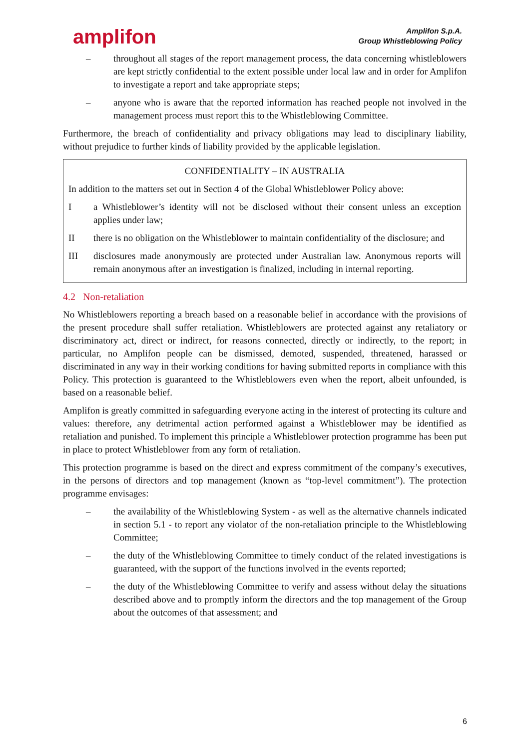amplifon
Amplifon S.p.A.
Group Whistleblowing Policy
– throughout all stages of the report management process, the data concerning whistleblowers are kept strictly confidential to the extent possible under local law and in order for Amplifon to investigate a report and take appropriate steps;
– anyone who is aware that the reported information has reached people not involved in the management process must report this to the Whistleblowing Committee.
Furthermore, the breach of confidentiality and privacy obligations may lead to disciplinary liability, without prejudice to further kinds of liability provided by the applicable legislation.
CONFIDENTIALITY – IN AUSTRALIA
In addition to the matters set out in Section 4 of the Global Whistleblower Policy above:
I a Whistleblower’s identity will not be disclosed without their consent unless an exception applies under law;
II there is no obligation on the Whistleblower to maintain confidentiality of the disclosure; and
III disclosures made anonymously are protected under Australian law. Anonymous reports will remain anonymous after an investigation is finalized, including in internal reporting.
4.2 Non-retaliation
No Whistleblowers reporting a breach based on a reasonable belief in accordance with the provisions of the present procedure shall suffer retaliation. Whistleblowers are protected against any retaliatory or discriminatory act, direct or indirect, for reasons connected, directly or indirectly, to the report; in particular, no Amplifon people can be dismissed, demoted, suspended, threatened, harassed or discriminated in any way in their working conditions for having submitted reports in compliance with this Policy. This protection is guaranteed to the Whistleblowers even when the report, albeit unfounded, is based on a reasonable belief.
Amplifon is greatly committed in safeguarding everyone acting in the interest of protecting its culture and values: therefore, any detrimental action performed against a Whistleblower may be identified as retaliation and punished. To implement this principle a Whistleblower protection programme has been put in place to protect Whistleblower from any form of retaliation.
This protection programme is based on the direct and express commitment of the company’s executives, in the persons of directors and top management (known as “top-level commitment”). The protection programme envisages:
– the availability of the Whistleblowing System - as well as the alternative channels indicated in section 5.1 - to report any violator of the non-retaliation principle to the Whistleblowing Committee;
– the duty of the Whistleblowing Committee to timely conduct of the related investigations is guaranteed, with the support of the functions involved in the events reported;
– the duty of the Whistleblowing Committee to verify and assess without delay the situations described above and to promptly inform the directors and the top management of the Group about the outcomes of that assessment; and
6